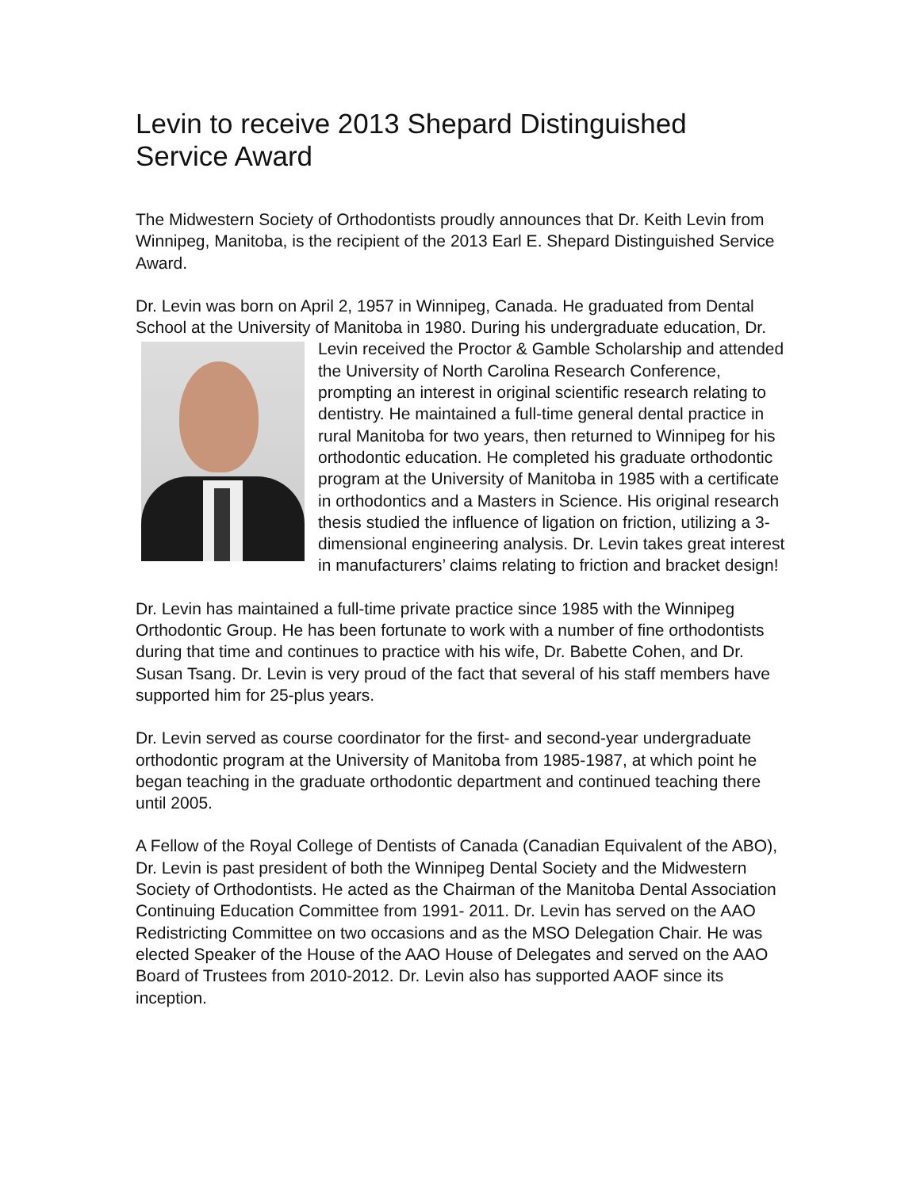Levin to receive 2013 Shepard Distinguished Service Award
The Midwestern Society of Orthodontists proudly announces that Dr. Keith Levin from Winnipeg, Manitoba, is the recipient of the 2013 Earl E. Shepard Distinguished Service Award.
Dr. Levin was born on April 2, 1957 in Winnipeg, Canada. He graduated from Dental School at the University of Manitoba in 1980. During his undergraduate education, Dr. Levin received the Proctor & Gamble Scholarship and attended the University of North Carolina Research Conference, prompting an interest in original scientific research relating to dentistry. He maintained a full-time general dental practice in rural Manitoba for two years, then returned to Winnipeg for his orthodontic education. He completed his graduate orthodontic program at the University of Manitoba in 1985 with a certificate in orthodontics and a Masters in Science. His original research thesis studied the influence of ligation on friction, utilizing a 3-dimensional engineering analysis. Dr. Levin takes great interest in manufacturers’ claims relating to friction and bracket design!
Dr. Levin has maintained a full-time private practice since 1985 with the Winnipeg Orthodontic Group. He has been fortunate to work with a number of fine orthodontists during that time and continues to practice with his wife, Dr. Babette Cohen, and Dr. Susan Tsang. Dr. Levin is very proud of the fact that several of his staff members have supported him for 25-plus years.
Dr. Levin served as course coordinator for the first- and second-year undergraduate orthodontic program at the University of Manitoba from 1985-1987, at which point he began teaching in the graduate orthodontic department and continued teaching there until 2005.
A Fellow of the Royal College of Dentists of Canada (Canadian Equivalent of the ABO), Dr. Levin is past president of both the Winnipeg Dental Society and the Midwestern Society of Orthodontists. He acted as the Chairman of the Manitoba Dental Association Continuing Education Committee from 1991- 2011. Dr. Levin has served on the AAO Redistricting Committee on two occasions and as the MSO Delegation Chair. He was elected Speaker of the House of the AAO House of Delegates and served on the AAO Board of Trustees from 2010-2012. Dr. Levin also has supported AAOF since its inception.